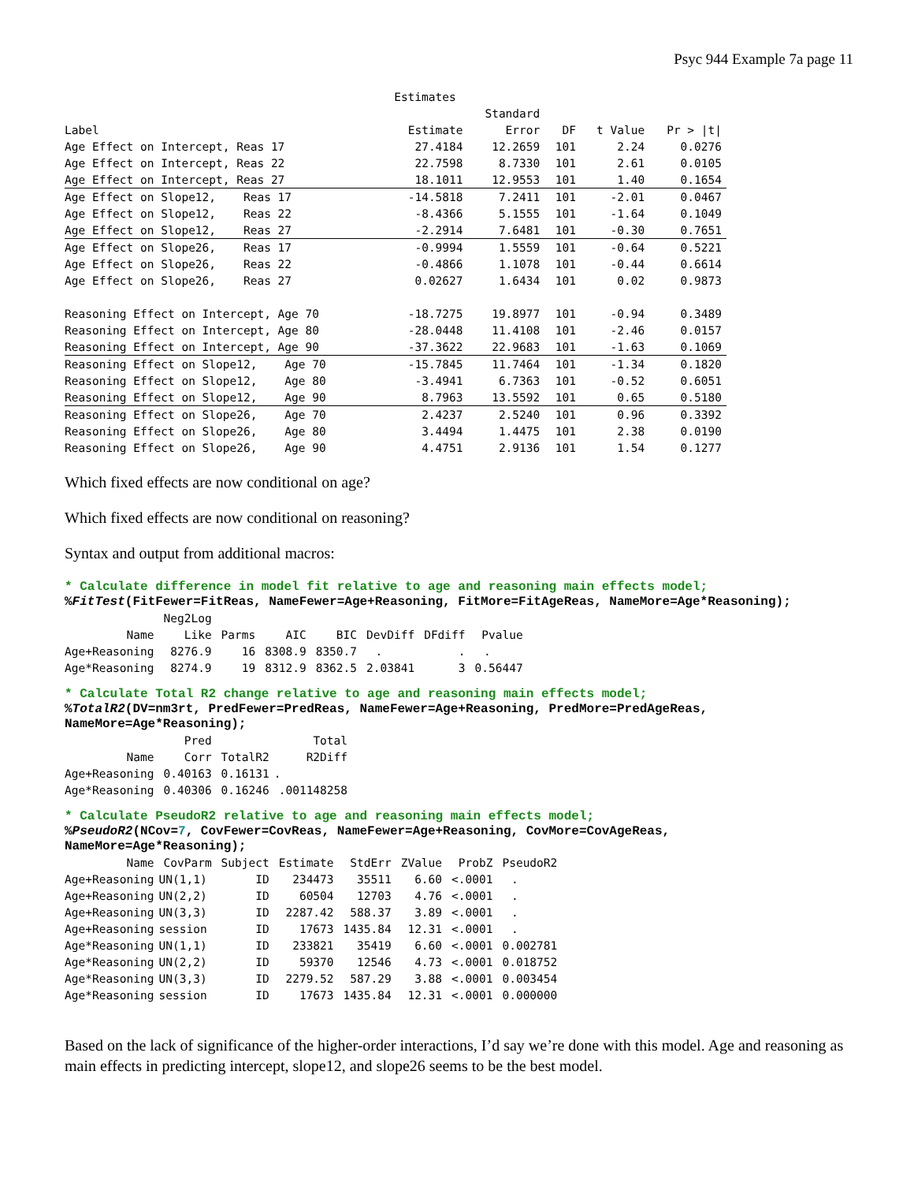Psyc 944 Example 7a page 11
| | Estimates | | | | |
| --- | --- | --- | --- | --- | --- |
| | | Standard | | | |
| Label | Estimate | Error | DF | t Value | Pr > /t/ |
| Age Effect on Intercept, Reas 17 | 27.4184 | 12.2659 | 101 | 2.24 | 0.0276 |
| Age Effect on Intercept, Reas 22 | 22.7598 | 8.7330 | 101 | 2.61 | 0.0105 |
| Age Effect on Intercept, Reas 27 | 18.1011 | 12.9553 | 101 | 1.40 | 0.1654 |
| Age Effect on Slope12, Reas 17 | -14.5818 | 7.2411 | 101 | -2.01 | 0.0467 |
| Age Effect on Slope12, Reas 22 | -8.4366 | 5.1555 | 101 | -1.64 | 0.1049 |
| Age Effect on Slope12, Reas 27 | -2.2914 | 7.6481 | 101 | -0.30 | 0.7651 |
| Age Effect on Slope26, Reas 17 | -0.9994 | 1.5559 | 101 | -0.64 | 0.5221 |
| Age Effect on Slope26, Reas 22 | -0.4866 | 1.1078 | 101 | -0.44 | 0.6614 |
| Age Effect on Slope26, Reas 27 | 0.02627 | 1.6434 | 101 | 0.02 | 0.9873 |
| Reasoning Effect on Intercept, Age 70 | -18.7275 | 19.8977 | 101 | -0.94 | 0.3489 |
| Reasoning Effect on Intercept, Age 80 | -28.0448 | 11.4108 | 101 | -2.46 | 0.0157 |
| Reasoning Effect on Intercept, Age 90 | -37.3622 | 22.9683 | 101 | -1.63 | 0.1069 |
| Reasoning Effect on Slope12, Age 70 | -15.7845 | 11.7464 | 101 | -1.34 | 0.1820 |
| Reasoning Effect on Slope12, Age 80 | -3.4941 | 6.7363 | 101 | -0.52 | 0.6051 |
| Reasoning Effect on Slope12, Age 90 | 8.7963 | 13.5592 | 101 | 0.65 | 0.5180 |
| Reasoning Effect on Slope26, Age 70 | 2.4237 | 2.5240 | 101 | 0.96 | 0.3392 |
| Reasoning Effect on Slope26, Age 80 | 3.4494 | 1.4475 | 101 | 2.38 | 0.0190 |
| Reasoning Effect on Slope26, Age 90 | 4.4751 | 2.9136 | 101 | 1.54 | 0.1277 |
Which fixed effects are now conditional on age?
Which fixed effects are now conditional on reasoning?
Syntax and output from additional macros:
* Calculate difference in model fit relative to age and reasoning main effects model;
%FitTest(FitFewer=FitReas, NameFewer=Age+Reasoning, FitMore=FitAgeReas, NameMore=Age*Reasoning);
| | Neg2Log | | | | | | |
| --- | --- | --- | --- | --- | --- | --- | --- |
| Name | Like | Parms | AIC | BIC | DevDiff | DFdiff | Pvalue |
| Age+Reasoning | 8276.9 | 16 | 8308.9 | 8350.7 | . | . | . |
| Age*Reasoning | 8274.9 | 19 | 8312.9 | 8362.5 | 2.03841 | 3 | 0.56447 |
* Calculate Total R2 change relative to age and reasoning main effects model;
%TotalR2(DV=nm3rt, PredFewer=PredReas, NameFewer=Age+Reasoning, PredMore=PredAgeReas,
NameMore=Age*Reasoning);
| | Pred | | Total |
| --- | --- | --- | --- |
| Name | Corr | TotalR2 | R2Diff |
| Age+Reasoning | 0.40163 | 0.16131 | . |
| Age*Reasoning | 0.40306 | 0.16246 | .001148258 |
* Calculate PseudoR2 relative to age and reasoning main effects model;
%PseudoR2(NCov=7, CovFewer=CovReas, NameFewer=Age+Reasoning, CovMore=CovAgeReas,
NameMore=Age*Reasoning);
| Name | CovParm | Subject | Estimate | StdErr | ZValue | ProbZ | PseudoR2 |
| --- | --- | --- | --- | --- | --- | --- | --- |
| Age+Reasoning | UN(1,1) | ID | 234473 | 35511 | 6.60 | <.0001 | . |
| Age+Reasoning | UN(2,2) | ID | 60504 | 12703 | 4.76 | <.0001 | . |
| Age+Reasoning | UN(3,3) | ID | 2287.42 | 588.37 | 3.89 | <.0001 | . |
| Age+Reasoning | session | ID | 17673 | 1435.84 | 12.31 | <.0001 | . |
| Age*Reasoning | UN(1,1) | ID | 233821 | 35419 | 6.60 | <.0001 | 0.002781 |
| Age*Reasoning | UN(2,2) | ID | 59370 | 12546 | 4.73 | <.0001 | 0.018752 |
| Age*Reasoning | UN(3,3) | ID | 2279.52 | 587.29 | 3.88 | <.0001 | 0.003454 |
| Age*Reasoning | session | ID | 17673 | 1435.84 | 12.31 | <.0001 | 0.000000 |
Based on the lack of significance of the higher-order interactions, I’d say we’re done with this model. Age and reasoning as main effects in predicting intercept, slope12, and slope26 seems to be the best model.